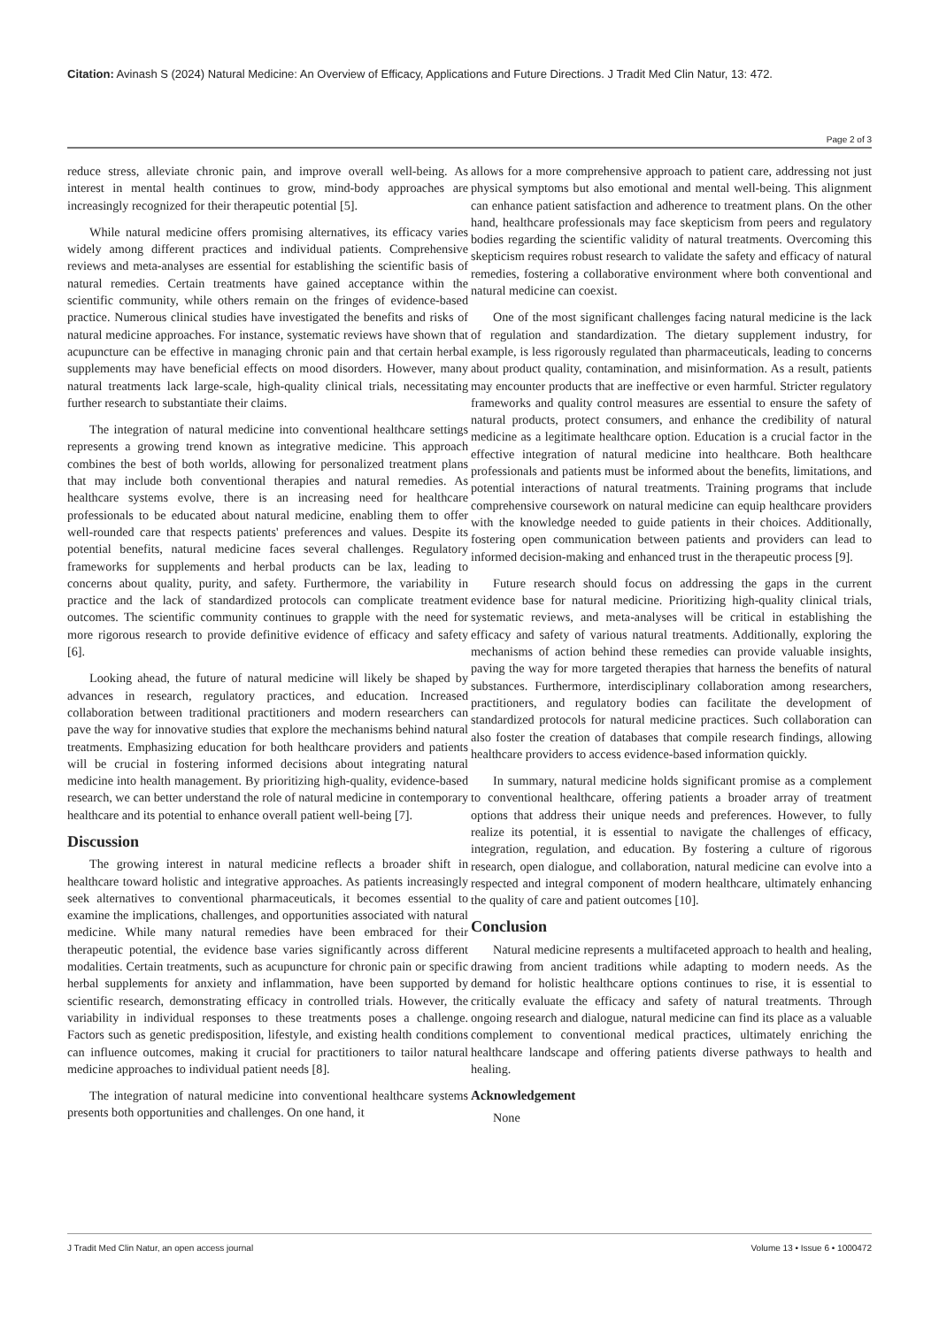Citation: Avinash S (2024) Natural Medicine: An Overview of Efficacy, Applications and Future Directions. J Tradit Med Clin Natur, 13: 472.
Page 2 of 3
reduce stress, alleviate chronic pain, and improve overall well-being. As interest in mental health continues to grow, mind-body approaches are increasingly recognized for their therapeutic potential [5].
While natural medicine offers promising alternatives, its efficacy varies widely among different practices and individual patients. Comprehensive reviews and meta-analyses are essential for establishing the scientific basis of natural remedies. Certain treatments have gained acceptance within the scientific community, while others remain on the fringes of evidence-based practice. Numerous clinical studies have investigated the benefits and risks of natural medicine approaches. For instance, systematic reviews have shown that acupuncture can be effective in managing chronic pain and that certain herbal supplements may have beneficial effects on mood disorders. However, many natural treatments lack large-scale, high-quality clinical trials, necessitating further research to substantiate their claims.
The integration of natural medicine into conventional healthcare settings represents a growing trend known as integrative medicine. This approach combines the best of both worlds, allowing for personalized treatment plans that may include both conventional therapies and natural remedies. As healthcare systems evolve, there is an increasing need for healthcare professionals to be educated about natural medicine, enabling them to offer well-rounded care that respects patients' preferences and values. Despite its potential benefits, natural medicine faces several challenges. Regulatory frameworks for supplements and herbal products can be lax, leading to concerns about quality, purity, and safety. Furthermore, the variability in practice and the lack of standardized protocols can complicate treatment outcomes. The scientific community continues to grapple with the need for more rigorous research to provide definitive evidence of efficacy and safety [6].
Looking ahead, the future of natural medicine will likely be shaped by advances in research, regulatory practices, and education. Increased collaboration between traditional practitioners and modern researchers can pave the way for innovative studies that explore the mechanisms behind natural treatments. Emphasizing education for both healthcare providers and patients will be crucial in fostering informed decisions about integrating natural medicine into health management. By prioritizing high-quality, evidence-based research, we can better understand the role of natural medicine in contemporary healthcare and its potential to enhance overall patient well-being [7].
Discussion
The growing interest in natural medicine reflects a broader shift in healthcare toward holistic and integrative approaches. As patients increasingly seek alternatives to conventional pharmaceuticals, it becomes essential to examine the implications, challenges, and opportunities associated with natural medicine. While many natural remedies have been embraced for their therapeutic potential, the evidence base varies significantly across different modalities. Certain treatments, such as acupuncture for chronic pain or specific herbal supplements for anxiety and inflammation, have been supported by scientific research, demonstrating efficacy in controlled trials. However, the variability in individual responses to these treatments poses a challenge. Factors such as genetic predisposition, lifestyle, and existing health conditions can influence outcomes, making it crucial for practitioners to tailor natural medicine approaches to individual patient needs [8].
The integration of natural medicine into conventional healthcare systems presents both opportunities and challenges. On one hand, it
allows for a more comprehensive approach to patient care, addressing not just physical symptoms but also emotional and mental well-being. This alignment can enhance patient satisfaction and adherence to treatment plans. On the other hand, healthcare professionals may face skepticism from peers and regulatory bodies regarding the scientific validity of natural treatments. Overcoming this skepticism requires robust research to validate the safety and efficacy of natural remedies, fostering a collaborative environment where both conventional and natural medicine can coexist.
One of the most significant challenges facing natural medicine is the lack of regulation and standardization. The dietary supplement industry, for example, is less rigorously regulated than pharmaceuticals, leading to concerns about product quality, contamination, and misinformation. As a result, patients may encounter products that are ineffective or even harmful. Stricter regulatory frameworks and quality control measures are essential to ensure the safety of natural products, protect consumers, and enhance the credibility of natural medicine as a legitimate healthcare option. Education is a crucial factor in the effective integration of natural medicine into healthcare. Both healthcare professionals and patients must be informed about the benefits, limitations, and potential interactions of natural treatments. Training programs that include comprehensive coursework on natural medicine can equip healthcare providers with the knowledge needed to guide patients in their choices. Additionally, fostering open communication between patients and providers can lead to informed decision-making and enhanced trust in the therapeutic process [9].
Future research should focus on addressing the gaps in the current evidence base for natural medicine. Prioritizing high-quality clinical trials, systematic reviews, and meta-analyses will be critical in establishing the efficacy and safety of various natural treatments. Additionally, exploring the mechanisms of action behind these remedies can provide valuable insights, paving the way for more targeted therapies that harness the benefits of natural substances. Furthermore, interdisciplinary collaboration among researchers, practitioners, and regulatory bodies can facilitate the development of standardized protocols for natural medicine practices. Such collaboration can also foster the creation of databases that compile research findings, allowing healthcare providers to access evidence-based information quickly.
In summary, natural medicine holds significant promise as a complement to conventional healthcare, offering patients a broader array of treatment options that address their unique needs and preferences. However, to fully realize its potential, it is essential to navigate the challenges of efficacy, integration, regulation, and education. By fostering a culture of rigorous research, open dialogue, and collaboration, natural medicine can evolve into a respected and integral component of modern healthcare, ultimately enhancing the quality of care and patient outcomes [10].
Conclusion
Natural medicine represents a multifaceted approach to health and healing, drawing from ancient traditions while adapting to modern needs. As the demand for holistic healthcare options continues to rise, it is essential to critically evaluate the efficacy and safety of natural treatments. Through ongoing research and dialogue, natural medicine can find its place as a valuable complement to conventional medical practices, ultimately enriching the healthcare landscape and offering patients diverse pathways to health and healing.
Acknowledgement
None
J Tradit Med Clin Natur, an open access journal Volume 13 • Issue 6 • 1000472